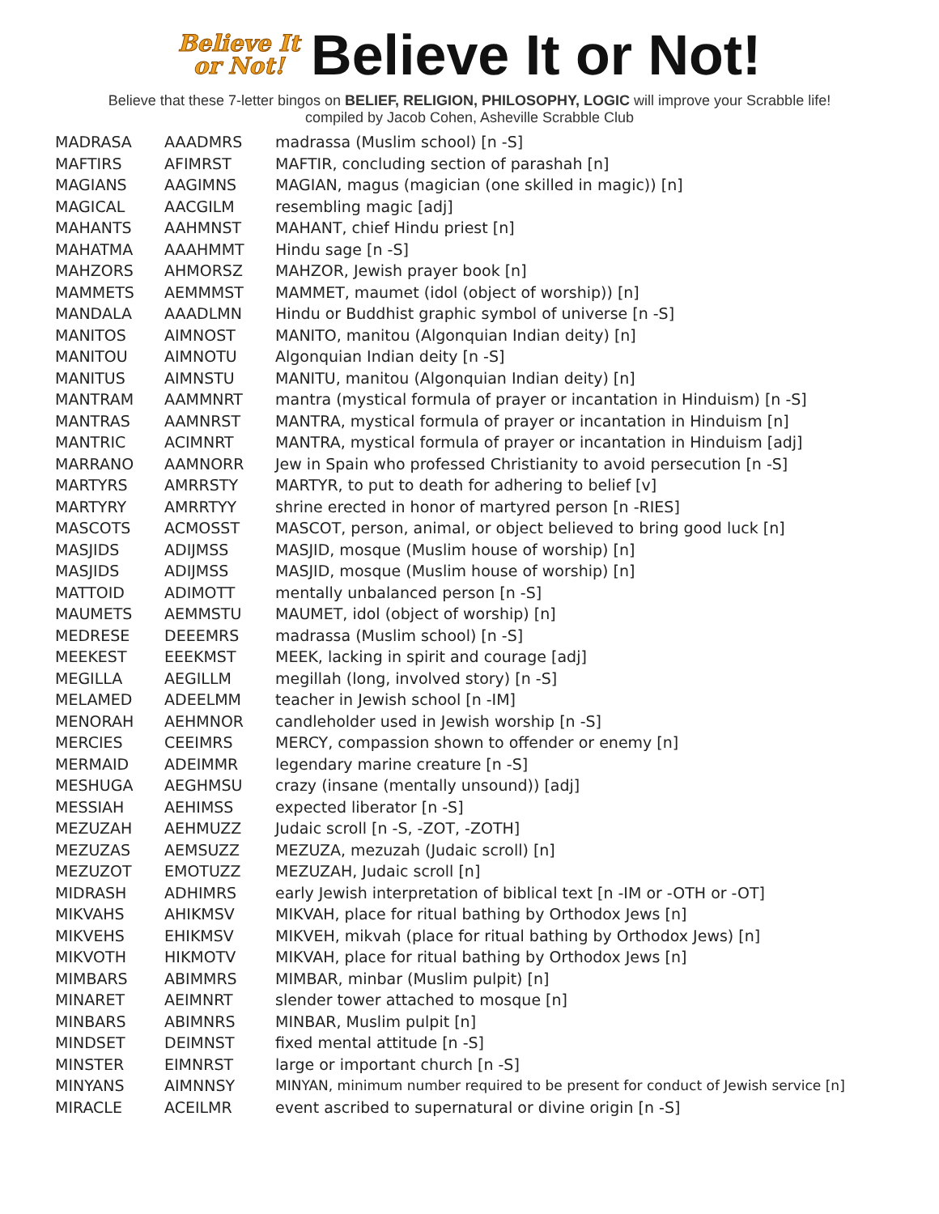Believe It
or Not!
Believe It or Not!
Believe that these 7-letter bingos on BELIEF, RELIGION, PHILOSOPHY, LOGIC will improve your Scrabble life!
compiled by Jacob Cohen, Asheville Scrabble Club
| MADRASA | AAADMRS | madrassa (Muslim school) [n -S] |
| MAFTIRS | AFIMRST | MAFTIR, concluding section of parashah [n] |
| MAGIANS | AAGIMNS | MAGIAN, magus (magician (one skilled in magic)) [n] |
| MAGICAL | AACGILM | resembling magic [adj] |
| MAHANTS | AAHMNST | MAHANT, chief Hindu priest [n] |
| MAHATMA | AAAHMMT | Hindu sage [n -S] |
| MAHZORS | AHMORSZ | MAHZOR, Jewish prayer book [n] |
| MAMMETS | AEMMMST | MAMMET, maumet (idol (object of worship)) [n] |
| MANDALA | AAADLMN | Hindu or Buddhist graphic symbol of universe [n -S] |
| MANITOS | AIMNOST | MANITO, manitou (Algonquian Indian deity) [n] |
| MANITOU | AIMNOTU | Algonquian Indian deity [n -S] |
| MANITUS | AIMNSTU | MANITU, manitou (Algonquian Indian deity) [n] |
| MANTRAM | AAMMNRT | mantra (mystical formula of prayer or incantation in Hinduism) [n -S] |
| MANTRAS | AAMNRST | MANTRA, mystical formula of prayer or incantation in Hinduism [n] |
| MANTRIC | ACIMNRT | MANTRA, mystical formula of prayer or incantation in Hinduism [adj] |
| MARRANO | AAMNORR | Jew in Spain who professed Christianity to avoid persecution [n -S] |
| MARTYRS | AMRRSTY | MARTYR, to put to death for adhering to belief [v] |
| MARTYRY | AMRRTYY | shrine erected in honor of martyred person [n -RIES] |
| MASCOTS | ACMOSST | MASCOT, person, animal, or object believed to bring good luck [n] |
| MASJIDS | ADIJMSS | MASJID, mosque (Muslim house of worship) [n] |
| MASJIDS | ADIJMSS | MASJID, mosque (Muslim house of worship) [n] |
| MATTOID | ADIMOTT | mentally unbalanced person [n -S] |
| MAUMETS | AEMMSTU | MAUMET, idol (object of worship) [n] |
| MEDRESE | DEEEMRS | madrassa (Muslim school) [n -S] |
| MEEKEST | EEEKMST | MEEK, lacking in spirit and courage [adj] |
| MEGILLA | AEGILLM | megillah (long, involved story) [n -S] |
| MELAMED | ADEELMM | teacher in Jewish school [n -IM] |
| MENORAH | AEHMNOR | candleholder used in Jewish worship [n -S] |
| MERCIES | CEEIMRS | MERCY, compassion shown to offender or enemy [n] |
| MERMAID | ADEIMMR | legendary marine creature [n -S] |
| MESHUGA | AEGHMSU | crazy (insane (mentally unsound)) [adj] |
| MESSIAH | AEHIMSS | expected liberator [n -S] |
| MEZUZAH | AEHMUZZ | Judaic scroll [n -S, -ZOT, -ZOTH] |
| MEZUZAS | AEMSUZZ | MEZUZA, mezuzah (Judaic scroll) [n] |
| MEZUZOT | EMOTUZZ | MEZUZAH, Judaic scroll [n] |
| MIDRASH | ADHIMRS | early Jewish interpretation of biblical text [n -IM or -OTH or -OT] |
| MIKVAHS | AHIKMSV | MIKVAH, place for ritual bathing by Orthodox Jews [n] |
| MIKVEHS | EHIKMSV | MIKVEH, mikvah (place for ritual bathing by Orthodox Jews) [n] |
| MIKVOTH | HIKMOTV | MIKVAH, place for ritual bathing by Orthodox Jews [n] |
| MIMBARS | ABIMMRS | MIMBAR, minbar (Muslim pulpit) [n] |
| MINARET | AEIMNRT | slender tower attached to mosque [n] |
| MINBARS | ABIMNRS | MINBAR, Muslim pulpit [n] |
| MINDSET | DEIMNST | fixed mental attitude [n -S] |
| MINSTER | EIMNRST | large or important church [n -S] |
| MINYANS | AIMNNSY | MINYAN, minimum number required to be present for conduct of Jewish service [n] |
| MIRACLE | ACEILMR | event ascribed to supernatural or divine origin [n -S] |